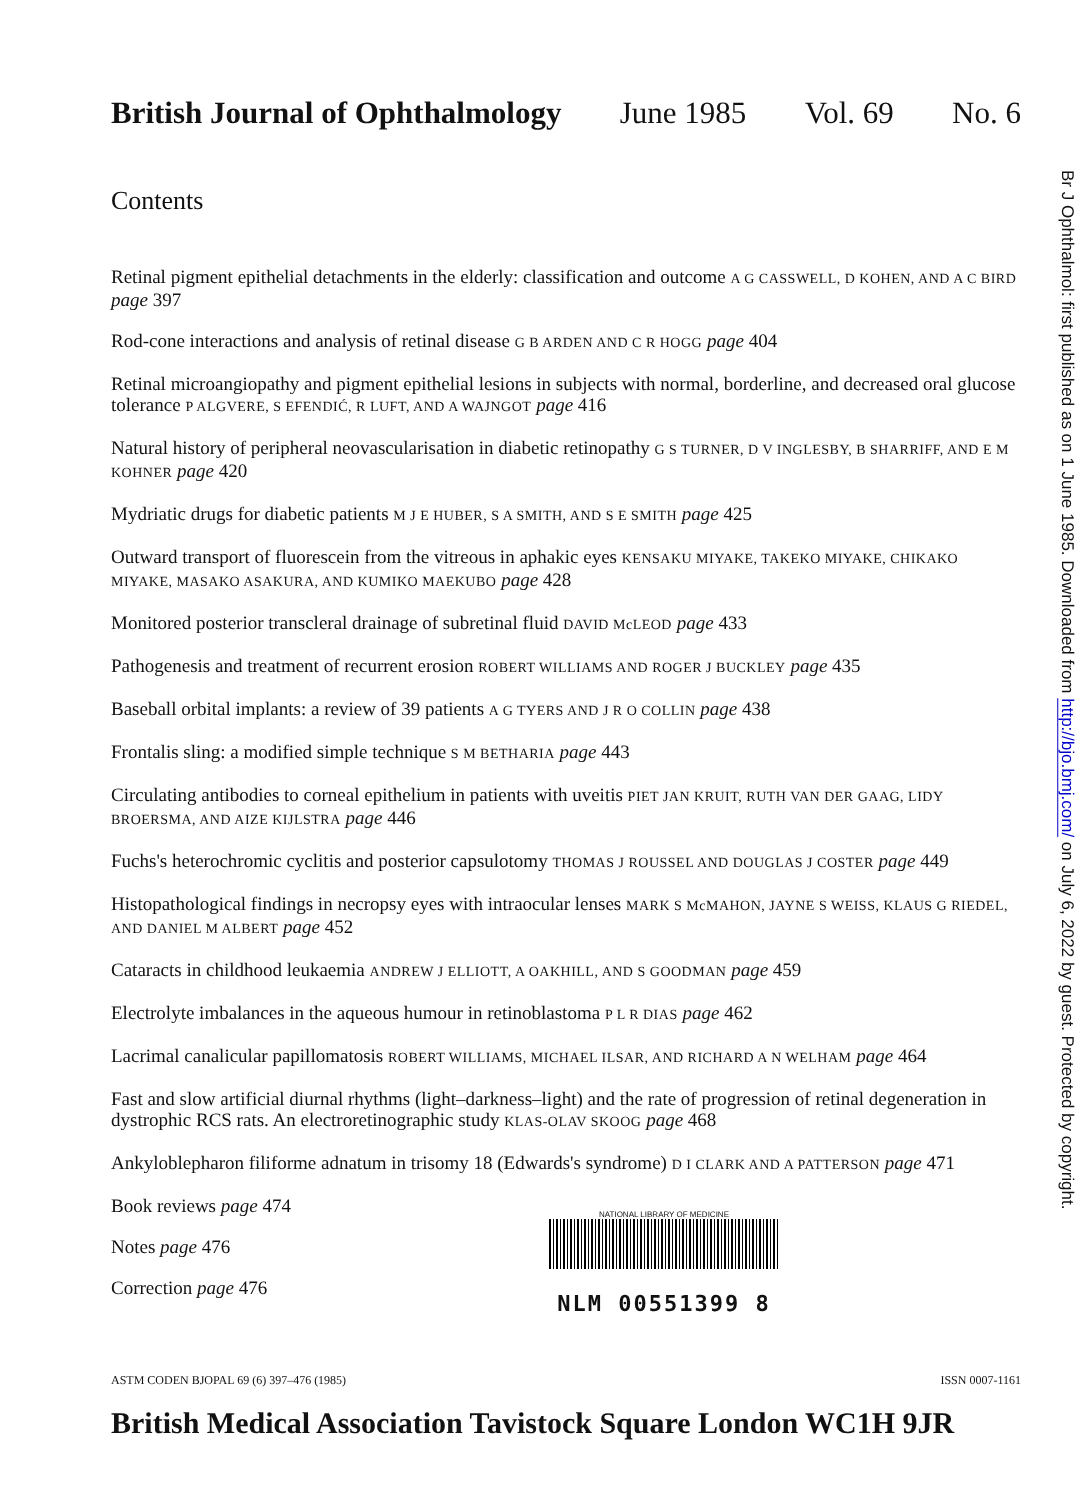British Journal of Ophthalmology June 1985 Vol. 69 No. 6
Contents
Retinal pigment epithelial detachments in the elderly: classification and outcome A G CASSWELL, D KOHEN, AND A C BIRD page 397
Rod-cone interactions and analysis of retinal disease G B ARDEN AND C R HOGG page 404
Retinal microangiopathy and pigment epithelial lesions in subjects with normal, borderline, and decreased oral glucose tolerance P ALGVERE, S EFENDIĆ, R LUFT, AND A WAJNGOT page 416
Natural history of peripheral neovascularisation in diabetic retinopathy G S TURNER, D V INGLESBY, B SHARRIFF, AND E M KOHNER page 420
Mydriatic drugs for diabetic patients M J E HUBER, S A SMITH, AND S E SMITH page 425
Outward transport of fluorescein from the vitreous in aphakic eyes KENSAKU MIYAKE, TAKEKO MIYAKE, CHIKAKO MIYAKE, MASAKO ASAKURA, AND KUMIKO MAEKUBO page 428
Monitored posterior transcleral drainage of subretinal fluid DAVID McLEOD page 433
Pathogenesis and treatment of recurrent erosion ROBERT WILLIAMS AND ROGER J BUCKLEY page 435
Baseball orbital implants: a review of 39 patients A G TYERS AND J R O COLLIN page 438
Frontalis sling: a modified simple technique S M BETHARIA page 443
Circulating antibodies to corneal epithelium in patients with uveitis PIET JAN KRUIT, RUTH VAN DER GAAG, LIDY BROERSMA, AND AIZE KIJLSTRA page 446
Fuchs's heterochromic cyclitis and posterior capsulotomy THOMAS J ROUSSEL AND DOUGLAS J COSTER page 449
Histopathological findings in necropsy eyes with intraocular lenses MARK S McMAHON, JAYNE S WEISS, KLAUS G RIEDEL, AND DANIEL M ALBERT page 452
Cataracts in childhood leukaemia ANDREW J ELLIOTT, A OAKHILL, AND S GOODMAN page 459
Electrolyte imbalances in the aqueous humour in retinoblastoma P L R DIAS page 462
Lacrimal canalicular papillomatosis ROBERT WILLIAMS, MICHAEL ILSAR, AND RICHARD A N WELHAM page 464
Fast and slow artificial diurnal rhythms (light–darkness–light) and the rate of progression of retinal degeneration in dystrophic RCS rats. An electroretinographic study KLAS-OLAV SKOOG page 468
Ankyloblepharon filiforme adnatum in trisomy 18 (Edwards's syndrome) D I CLARK AND A PATTERSON page 471
Book reviews page 474
Notes page 476
Correction page 476
ASTM CODEN BJOPAL 69 (6) 397–476 (1985) ISSN 0007-1161
British Medical Association Tavistock Square London WC1H 9JR
NATIONAL LIBRARY OF MEDICINE
NLM 00551399 8
Br J Ophthalmol: first published as on 1 June 1985. Downloaded from http://bjo.bmj.com/ on July 6, 2022 by guest. Protected by copyright.